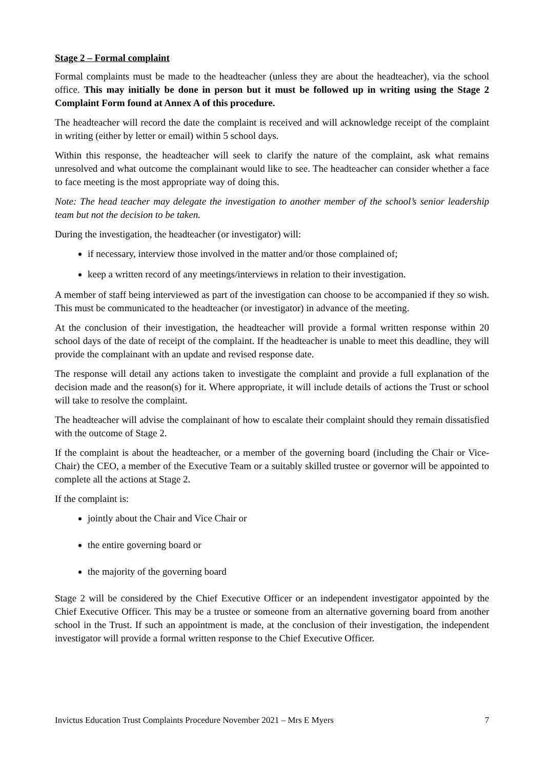Stage 2 – Formal complaint
Formal complaints must be made to the headteacher (unless they are about the headteacher), via the school office. This may initially be done in person but it must be followed up in writing using the Stage 2 Complaint Form found at Annex A of this procedure.
The headteacher will record the date the complaint is received and will acknowledge receipt of the complaint in writing (either by letter or email) within 5 school days.
Within this response, the headteacher will seek to clarify the nature of the complaint, ask what remains unresolved and what outcome the complainant would like to see. The headteacher can consider whether a face to face meeting is the most appropriate way of doing this.
Note: The head teacher may delegate the investigation to another member of the school’s senior leadership team but not the decision to be taken.
During the investigation, the headteacher (or investigator) will:
if necessary, interview those involved in the matter and/or those complained of;
keep a written record of any meetings/interviews in relation to their investigation.
A member of staff being interviewed as part of the investigation can choose to be accompanied if they so wish. This must be communicated to the headteacher (or investigator) in advance of the meeting.
At the conclusion of their investigation, the headteacher will provide a formal written response within 20 school days of the date of receipt of the complaint. If the headteacher is unable to meet this deadline, they will provide the complainant with an update and revised response date.
The response will detail any actions taken to investigate the complaint and provide a full explanation of the decision made and the reason(s) for it. Where appropriate, it will include details of actions the Trust or school will take to resolve the complaint.
The headteacher will advise the complainant of how to escalate their complaint should they remain dissatisfied with the outcome of Stage 2.
If the complaint is about the headteacher, or a member of the governing board (including the Chair or Vice-Chair) the CEO, a member of the Executive Team or a suitably skilled trustee or governor will be appointed to complete all the actions at Stage 2.
If the complaint is:
jointly about the Chair and Vice Chair or
the entire governing board or
the majority of the governing board
Stage 2 will be considered by the Chief Executive Officer or an independent investigator appointed by the Chief Executive Officer. This may be a trustee or someone from an alternative governing board from another school in the Trust. If such an appointment is made, at the conclusion of their investigation, the independent investigator will provide a formal written response to the Chief Executive Officer.
Invictus Education Trust Complaints Procedure November 2021 – Mrs E Myers 7